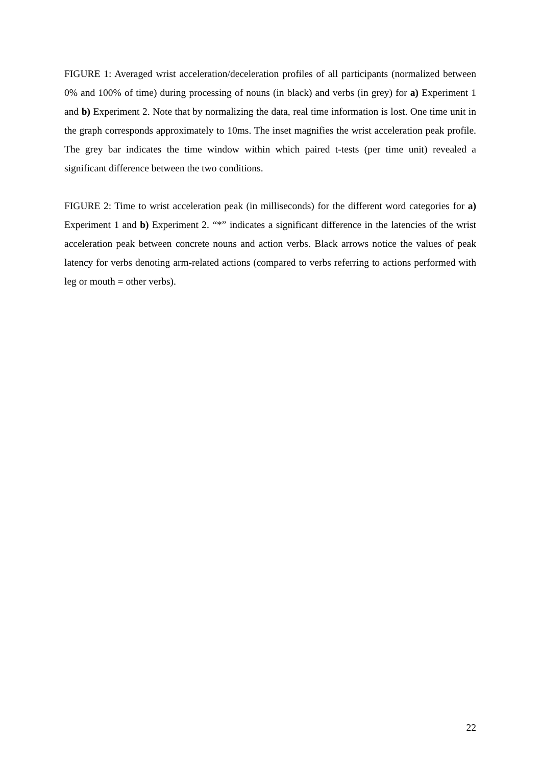FIGURE 1: Averaged wrist acceleration/deceleration profiles of all participants (normalized between 0% and 100% of time) during processing of nouns (in black) and verbs (in grey) for a) Experiment 1 and b) Experiment 2. Note that by normalizing the data, real time information is lost. One time unit in the graph corresponds approximately to 10ms. The inset magnifies the wrist acceleration peak profile. The grey bar indicates the time window within which paired t-tests (per time unit) revealed a significant difference between the two conditions.
FIGURE 2: Time to wrist acceleration peak (in milliseconds) for the different word categories for a) Experiment 1 and b) Experiment 2. “*” indicates a significant difference in the latencies of the wrist acceleration peak between concrete nouns and action verbs. Black arrows notice the values of peak latency for verbs denoting arm-related actions (compared to verbs referring to actions performed with leg or mouth = other verbs).
22